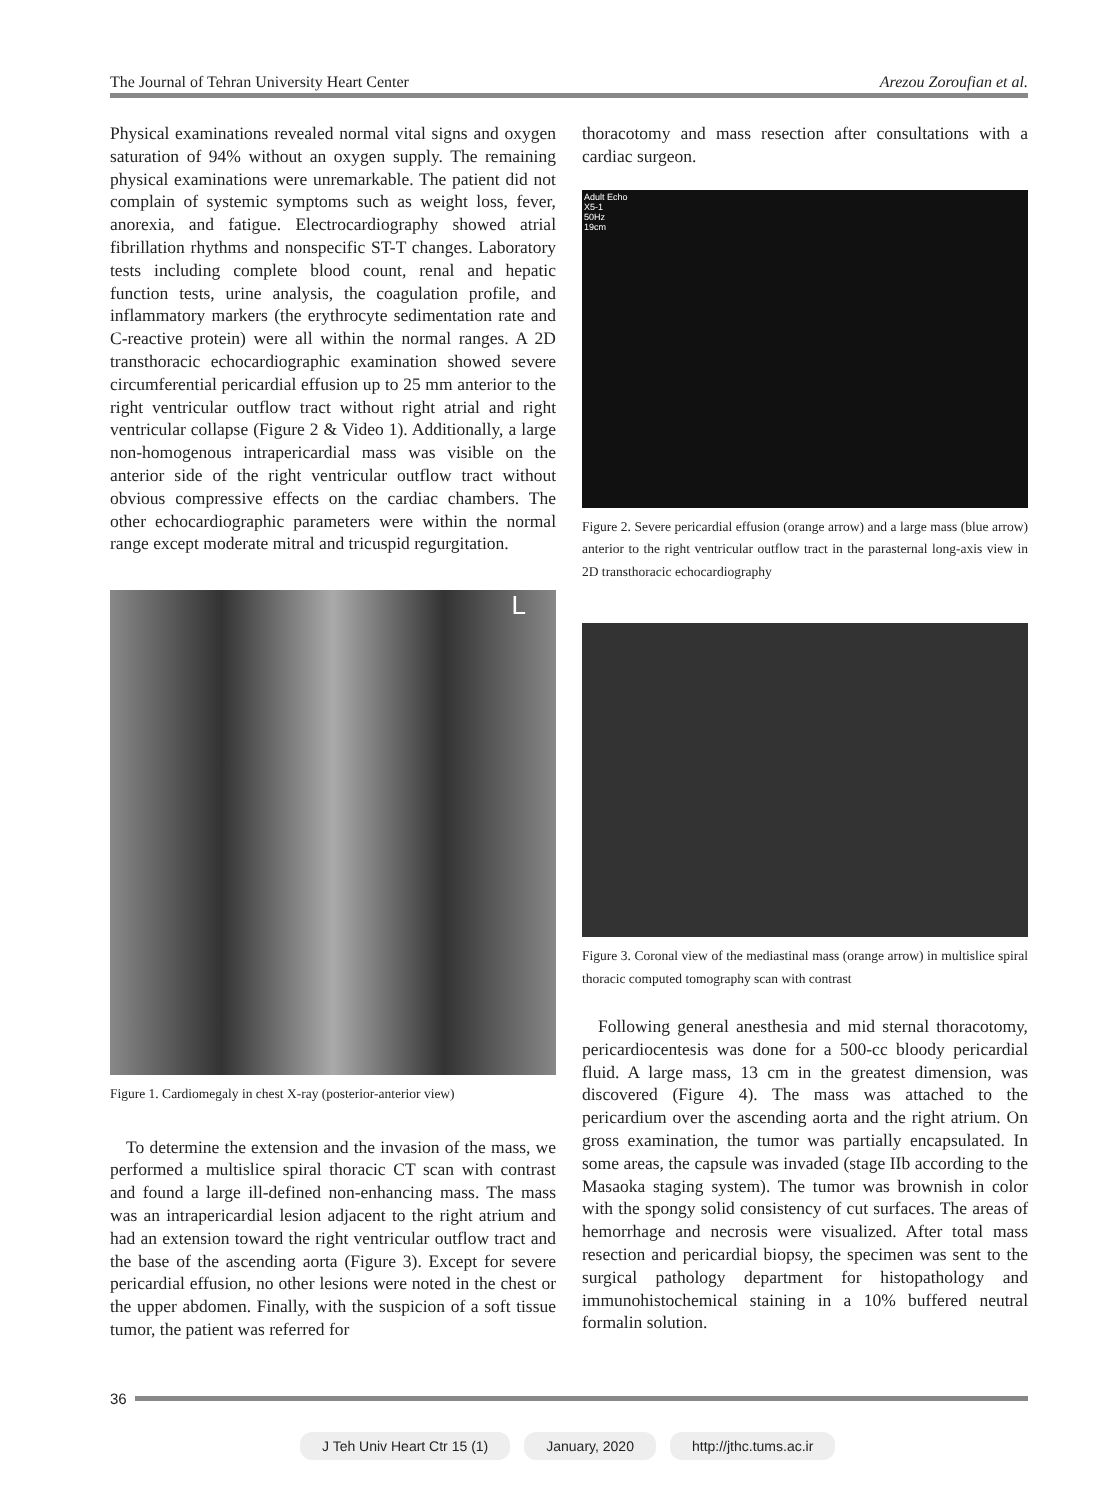The Journal of Tehran University Heart Center Arezou Zoroufian et al.
Physical examinations revealed normal vital signs and oxygen saturation of 94% without an oxygen supply. The remaining physical examinations were unremarkable. The patient did not complain of systemic symptoms such as weight loss, fever, anorexia, and fatigue. Electrocardiography showed atrial fibrillation rhythms and nonspecific ST-T changes. Laboratory tests including complete blood count, renal and hepatic function tests, urine analysis, the coagulation profile, and inflammatory markers (the erythrocyte sedimentation rate and C-reactive protein) were all within the normal ranges. A 2D transthoracic echocardiographic examination showed severe circumferential pericardial effusion up to 25 mm anterior to the right ventricular outflow tract without right atrial and right ventricular collapse (Figure 2 & Video 1). Additionally, a large non-homogenous intrapericardial mass was visible on the anterior side of the right ventricular outflow tract without obvious compressive effects on the cardiac chambers. The other echocardiographic parameters were within the normal range except moderate mitral and tricuspid regurgitation.
L
Figure 1. Cardiomegaly in chest X-ray (posterior-anterior view)
To determine the extension and the invasion of the mass, we performed a multislice spiral thoracic CT scan with contrast and found a large ill-defined non-enhancing mass. The mass was an intrapericardial lesion adjacent to the right atrium and had an extension toward the right ventricular outflow tract and the base of the ascending aorta (Figure 3). Except for severe pericardial effusion, no other lesions were noted in the chest or the upper abdomen. Finally, with the suspicion of a soft tissue tumor, the patient was referred for
thoracotomy and mass resection after consultations with a cardiac surgeon.
Adult Echo
X5-1
50Hz
19cm
Figure 2. Severe pericardial effusion (orange arrow) and a large mass (blue arrow) anterior to the right ventricular outflow tract in the parasternal long-axis view in 2D transthoracic echocardiography
Figure 3. Coronal view of the mediastinal mass (orange arrow) in multislice spiral thoracic computed tomography scan with contrast
Following general anesthesia and mid sternal thoracotomy, pericardiocentesis was done for a 500-cc bloody pericardial fluid. A large mass, 13 cm in the greatest dimension, was discovered (Figure 4). The mass was attached to the pericardium over the ascending aorta and the right atrium. On gross examination, the tumor was partially encapsulated. In some areas, the capsule was invaded (stage IIb according to the Masaoka staging system). The tumor was brownish in color with the spongy solid consistency of cut surfaces. The areas of hemorrhage and necrosis were visualized. After total mass resection and pericardial biopsy, the specimen was sent to the surgical pathology department for histopathology and immunohistochemical staining in a 10% buffered neutral formalin solution.
36
J Teh Univ Heart Ctr 15 (1) January, 2020 http://jthc.tums.ac.ir